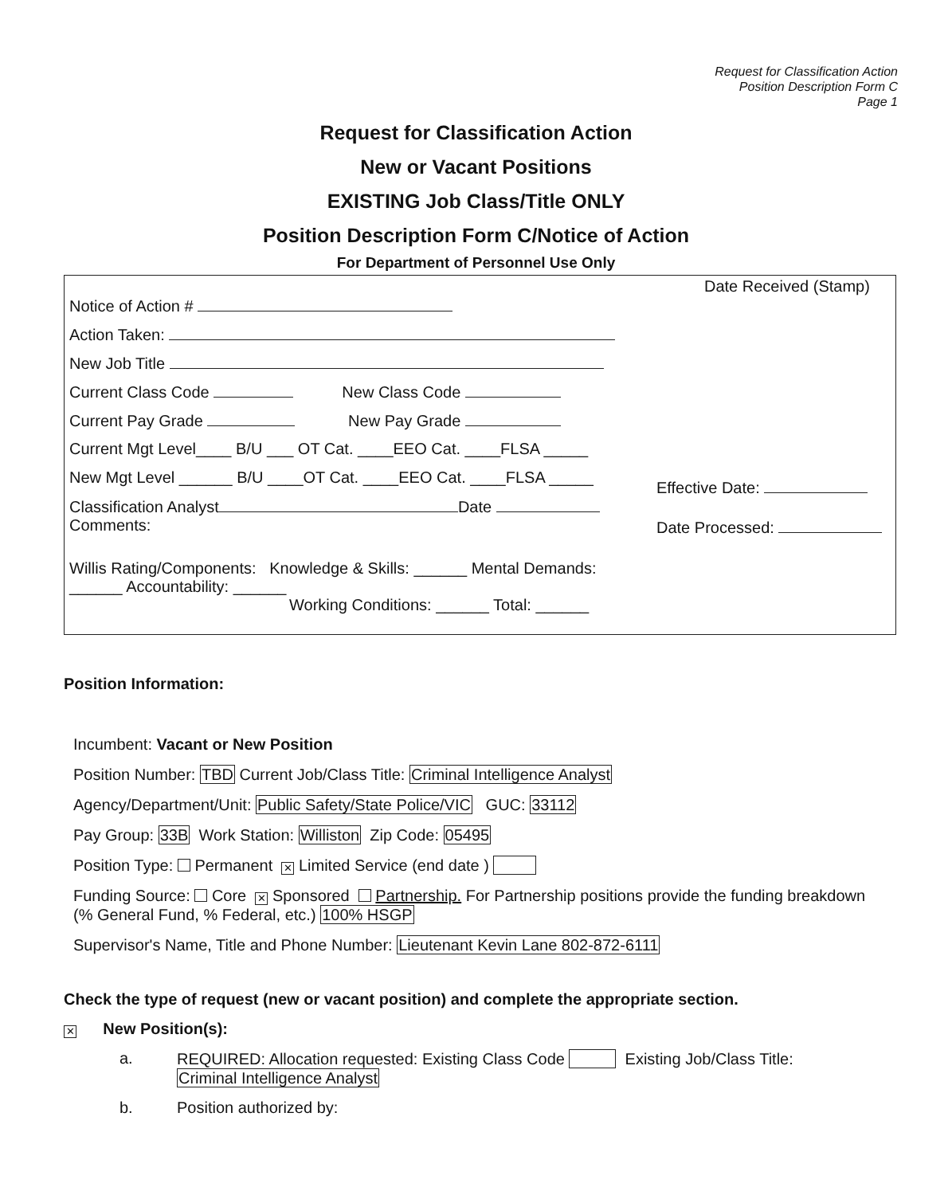Request for Classification Action
Position Description Form C
Page 1
Request for Classification Action
New or Vacant Positions
EXISTING Job Class/Title ONLY
Position Description Form C/Notice of Action
For Department of Personnel Use Only
Notice of Action #
Action Taken:
New Job Title
Current Class Code New Class Code
Current Pay Grade New Pay Grade
Current Mgt Level____ B/U ___ OT Cat. ____EEO Cat. ____FLSA _____
New Mgt Level ______ B/U ____OT Cat. ____EEO Cat. ____FLSA _____
Classification Analyst Date
Comments:
Willis Rating/Components: Knowledge & Skills: ______ Mental Demands: ______ Accountability: ______
Working Conditions: ______ Total: ______
Date Received (Stamp)
Effective Date:
Date Processed:
Position Information:
Incumbent: Vacant or New Position
Position Number: TBD Current Job/Class Title: Criminal Intelligence Analyst
Agency/Department/Unit: Public Safety/State Police/VIC GUC: 33112
Pay Group: 33B Work Station: Williston Zip Code: 05495
Position Type: Permanent ✕ Limited Service (end date )
Funding Source: Core ✕ Sponsored Partnership. For Partnership positions provide the funding breakdown (% General Fund, % Federal, etc.) 100% HSGP
Supervisor's Name, Title and Phone Number: Lieutenant Kevin Lane 802-872-6111
Check the type of request (new or vacant position) and complete the appropriate section.
✕ New Position(s):
a. REQUIRED: Allocation requested: Existing Class Code Existing Job/Class Title:
Criminal Intelligence Analyst
b. Position authorized by: